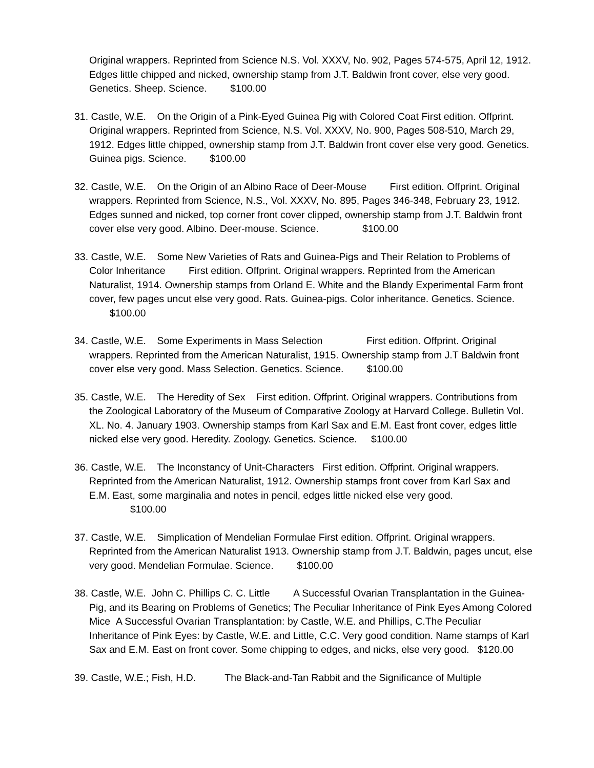Original wrappers. Reprinted from Science N.S. Vol. XXXV, No. 902, Pages 574-575, April 12, 1912. Edges little chipped and nicked, ownership stamp from J.T. Baldwin front cover, else very good. Genetics. Sheep. Science. $100.00
31. Castle, W.E. On the Origin of a Pink-Eyed Guinea Pig with Colored Coat First edition. Offprint. Original wrappers. Reprinted from Science, N.S. Vol. XXXV, No. 900, Pages 508-510, March 29, 1912. Edges little chipped, ownership stamp from J.T. Baldwin front cover else very good. Genetics. Guinea pigs. Science. $100.00
32. Castle, W.E. On the Origin of an Albino Race of Deer-Mouse First edition. Offprint. Original wrappers. Reprinted from Science, N.S., Vol. XXXV, No. 895, Pages 346-348, February 23, 1912. Edges sunned and nicked, top corner front cover clipped, ownership stamp from J.T. Baldwin front cover else very good. Albino. Deer-mouse. Science. $100.00
33. Castle, W.E. Some New Varieties of Rats and Guinea-Pigs and Their Relation to Problems of Color Inheritance First edition. Offprint. Original wrappers. Reprinted from the American Naturalist, 1914. Ownership stamps from Orland E. White and the Blandy Experimental Farm front cover, few pages uncut else very good. Rats. Guinea-pigs. Color inheritance. Genetics. Science. $100.00
34. Castle, W.E. Some Experiments in Mass Selection First edition. Offprint. Original wrappers. Reprinted from the American Naturalist, 1915. Ownership stamp from J.T Baldwin front cover else very good. Mass Selection. Genetics. Science. $100.00
35. Castle, W.E. The Heredity of Sex First edition. Offprint. Original wrappers. Contributions from the Zoological Laboratory of the Museum of Comparative Zoology at Harvard College. Bulletin Vol. XL. No. 4. January 1903. Ownership stamps from Karl Sax and E.M. East front cover, edges little nicked else very good. Heredity. Zoology. Genetics. Science. $100.00
36. Castle, W.E. The Inconstancy of Unit-Characters First edition. Offprint. Original wrappers. Reprinted from the American Naturalist, 1912. Ownership stamps front cover from Karl Sax and E.M. East, some marginalia and notes in pencil, edges little nicked else very good.
$100.00
37. Castle, W.E. Simplication of Mendelian Formulae First edition. Offprint. Original wrappers. Reprinted from the American Naturalist 1913. Ownership stamp from J.T. Baldwin, pages uncut, else very good. Mendelian Formulae. Science. $100.00
38. Castle, W.E. John C. Phillips C. C. Little A Successful Ovarian Transplantation in the Guinea-Pig, and its Bearing on Problems of Genetics; The Peculiar Inheritance of Pink Eyes Among Colored Mice A Successful Ovarian Transplantation: by Castle, W.E. and Phillips, C.The Peculiar Inheritance of Pink Eyes: by Castle, W.E. and Little, C.C. Very good condition. Name stamps of Karl Sax and E.M. East on front cover. Some chipping to edges, and nicks, else very good. $120.00
39. Castle, W.E.; Fish, H.D. The Black-and-Tan Rabbit and the Significance of Multiple